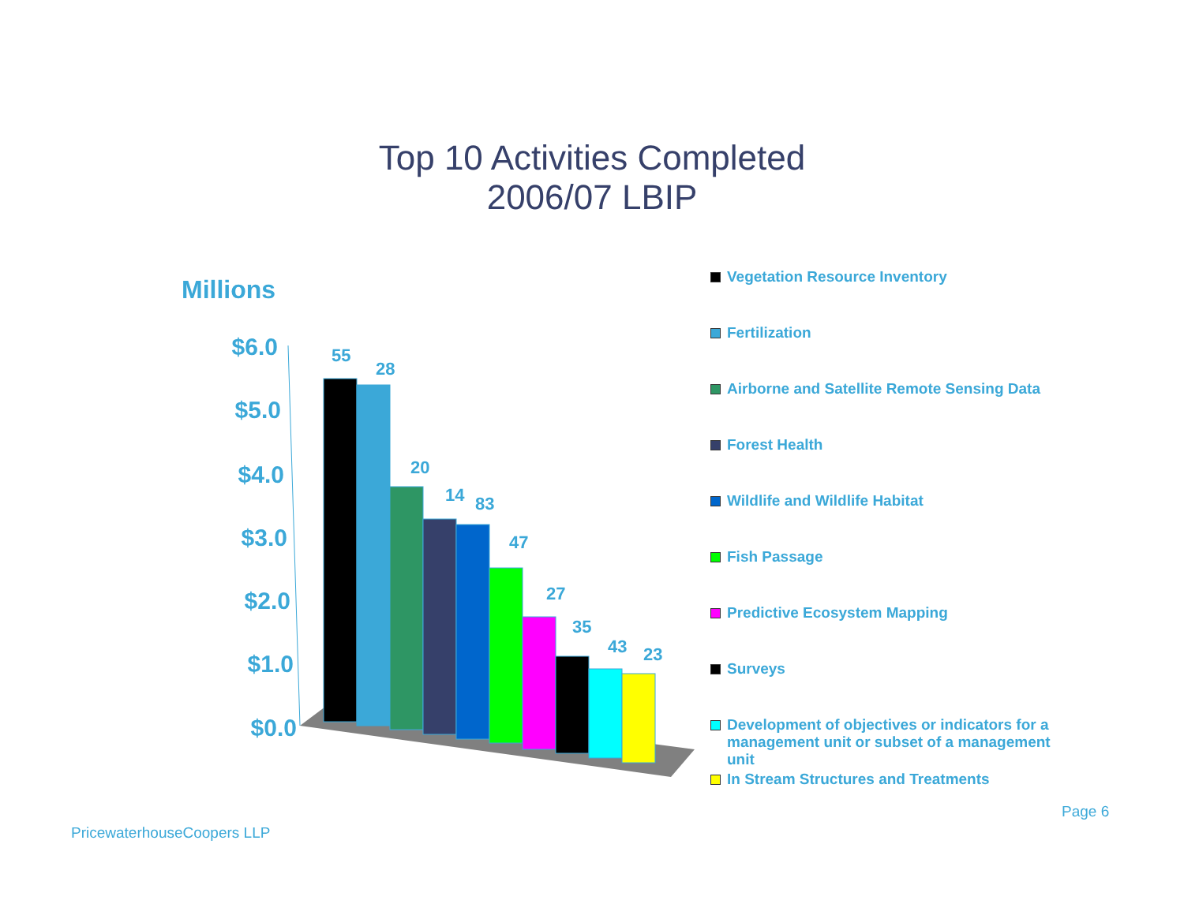Top 10 Activities Completed
2006/07 LBIP
Millions
$6.0
$5.0
$4.0
$3.0
$2.0
$1.0
$0.0
55
28
20
14
83
47
27
35
43
23
Vegetation Resource Inventory
Fertilization
Airborne and Satellite Remote Sensing Data
Forest Health
Wildlife and Wildlife Habitat
Fish Passage
Predictive Ecosystem Mapping
Surveys
Development of objectives or indicators for a management unit or subset of a management unit
In Stream Structures and Treatments
Page 6
PricewaterhouseCoopers LLP